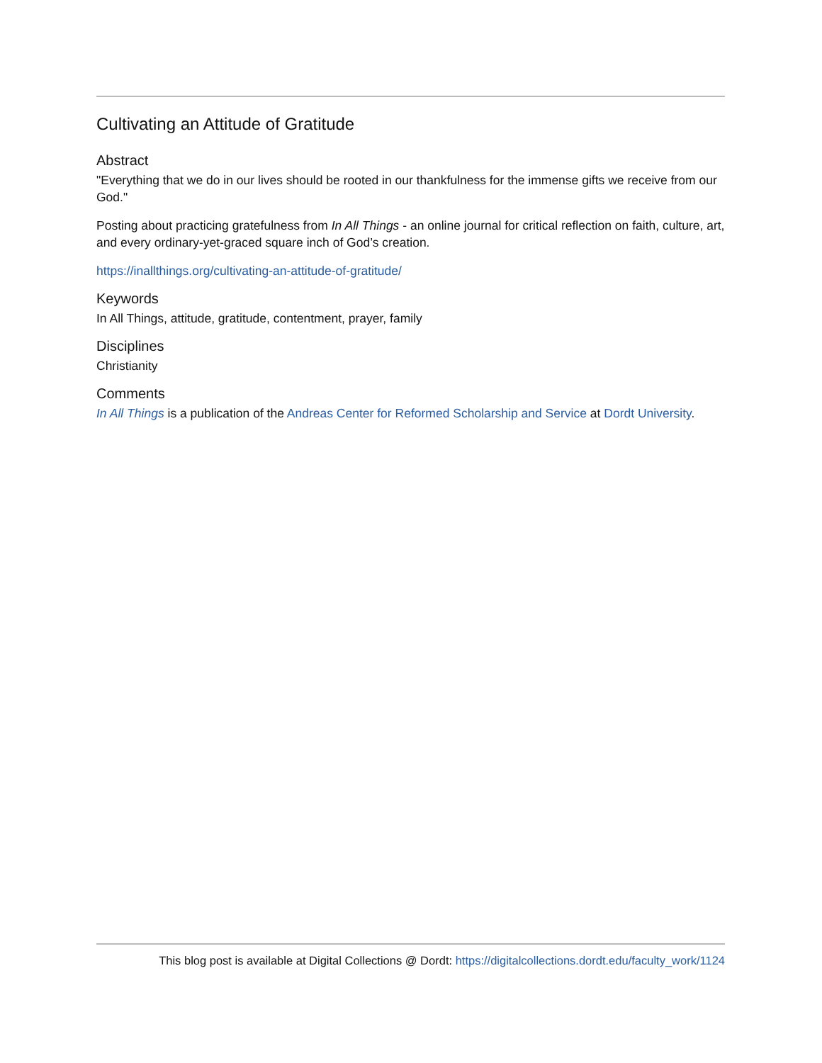Cultivating an Attitude of Gratitude
Abstract
"Everything that we do in our lives should be rooted in our thankfulness for the immense gifts we receive from our God."
Posting about practicing gratefulness from In All Things - an online journal for critical reflection on faith, culture, art, and every ordinary-yet-graced square inch of God’s creation.
https://inallthings.org/cultivating-an-attitude-of-gratitude/
Keywords
In All Things, attitude, gratitude, contentment, prayer, family
Disciplines
Christianity
Comments
In All Things is a publication of the Andreas Center for Reformed Scholarship and Service at Dordt University.
This blog post is available at Digital Collections @ Dordt: https://digitalcollections.dordt.edu/faculty_work/1124